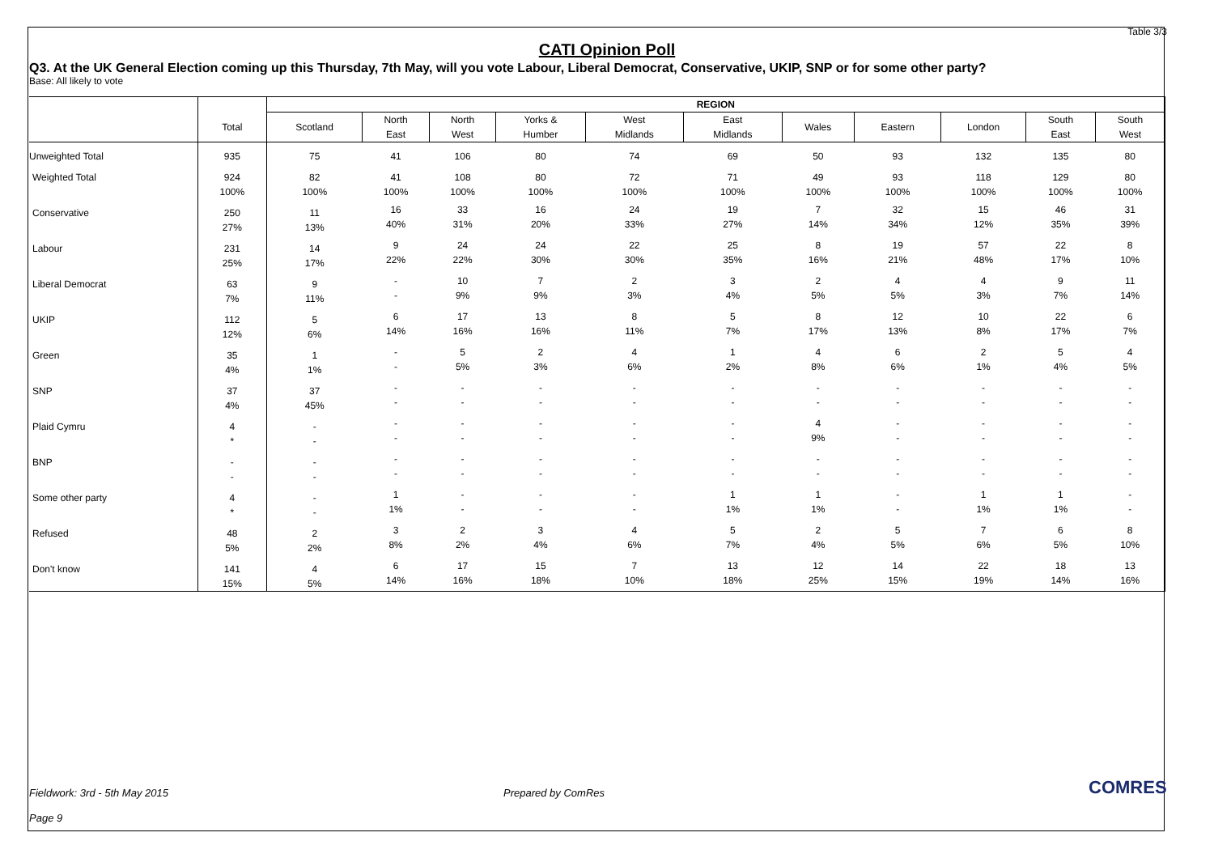Table 3/3
CATI Opinion Poll
Q3. At the UK General Election coming up this Thursday, 7th May, will you vote Labour, Liberal Democrat, Conservative, UKIP, SNP or for some other party?
Base: All likely to vote
| | | REGION | | | | | | | | | | |
| --- | --- | --- | --- | --- | --- | --- | --- | --- | --- | --- | --- | --- |
| | Total | Scotland | North East | North West | Yorks & Humber | West Midlands | East Midlands | Wales | Eastern | London | South East | South West |
| Unweighted Total | 935 | 75 | 41 | 106 | 80 | 74 | 69 | 50 | 93 | 132 | 135 | 80 |
| Weighted Total | 924 100% | 82 100% | 41 100% | 108 100% | 80 100% | 72 100% | 71 100% | 49 100% | 93 100% | 118 100% | 129 100% | 80 100% |
| Conservative | 250 27% | 11 13% | 16 40% | 33 31% | 16 20% | 24 33% | 19 27% | 7 14% | 32 34% | 15 12% | 46 35% | 31 39% |
| Labour | 231 25% | 14 17% | 9 22% | 24 22% | 24 30% | 22 30% | 25 35% | 8 16% | 19 21% | 57 48% | 22 17% | 8 10% |
| Liberal Democrat | 63 7% | 9 11% | - - | 10 9% | 7 9% | 2 3% | 3 4% | 2 5% | 4 5% | 4 3% | 9 7% | 11 14% |
| UKIP | 112 12% | 5 6% | 6 14% | 17 16% | 13 16% | 8 11% | 5 7% | 8 17% | 12 13% | 10 8% | 22 17% | 6 7% |
| Green | 35 4% | 1 1% | - - | 5 5% | 2 3% | 4 6% | 1 2% | 4 8% | 6 6% | 2 1% | 5 4% | 4 5% |
| SNP | 37 4% | 37 45% | - - | - - | - - | - - | - - | - - | - - | - - | - - | - - |
| Plaid Cymru | 4 * | - - | - - | - - | - - | - - | - - | 4 9% | - - | - - | - - | - - |
| BNP | - - | - - | - - | - - | - - | - - | - - | - - | - - | - - | - - | - - |
| Some other party | 4 * | - - | 1 1% | - - | - - | - - | 1 1% | 1 1% | - - | 1 1% | 1 1% | - - |
| Refused | 48 5% | 2 2% | 3 8% | 2 2% | 3 4% | 4 6% | 5 7% | 2 4% | 5 5% | 7 6% | 6 5% | 8 10% |
| Don't know | 141 15% | 4 5% | 6 14% | 17 16% | 15 18% | 7 10% | 13 18% | 12 25% | 14 15% | 22 19% | 18 14% | 13 16% |
Fieldwork: 3rd - 5th May 2015 Prepared by ComRes
Page 9
COMRES